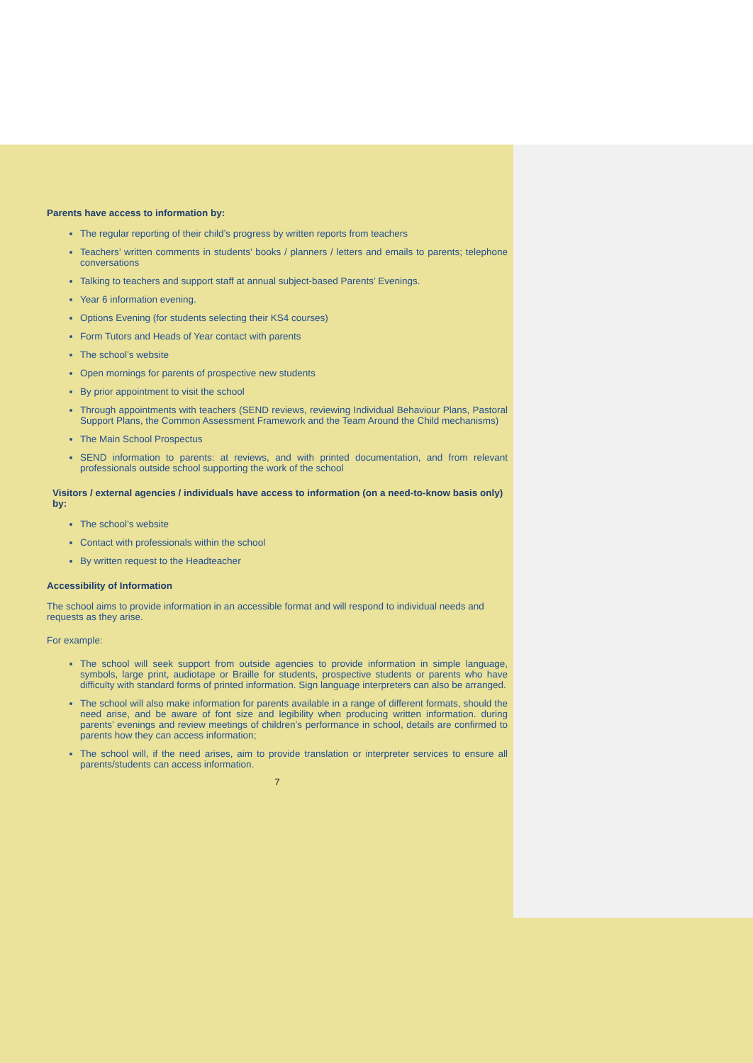Parents have access to information by:
The regular reporting of their child’s progress by written reports from teachers
Teachers’ written comments in students’ books / planners / letters and emails to parents; telephone conversations
Talking to teachers and support staff at annual subject-based Parents’ Evenings.
Year 6 information evening.
Options Evening (for students selecting their KS4 courses)
Form Tutors and Heads of Year contact with parents
The school’s website
Open mornings for parents of prospective new students
By prior appointment to visit the school
Through appointments with teachers (SEND reviews, reviewing Individual Behaviour Plans, Pastoral Support Plans, the Common Assessment Framework and the Team Around the Child mechanisms)
The Main School Prospectus
SEND information to parents: at reviews, and with printed documentation, and from relevant professionals outside school supporting the work of the school
Visitors / external agencies / individuals have access to information (on a need-to-know basis only) by:
The school’s website
Contact with professionals within the school
By written request to the Headteacher
Accessibility of Information
The school aims to provide information in an accessible format and will respond to individual needs and requests as they arise.
For example:
The school will seek support from outside agencies to provide information in simple language, symbols, large print, audiotape or Braille for students, prospective students or parents who have difficulty with standard forms of printed information. Sign language interpreters can also be arranged.
The school will also make information for parents available in a range of different formats, should the need arise, and be aware of font size and legibility when producing written information. during parents’ evenings and review meetings of children’s performance in school, details are confirmed to parents how they can access information;
The school will, if the need arises, aim to provide translation or interpreter services to ensure all parents/students can access information.
7